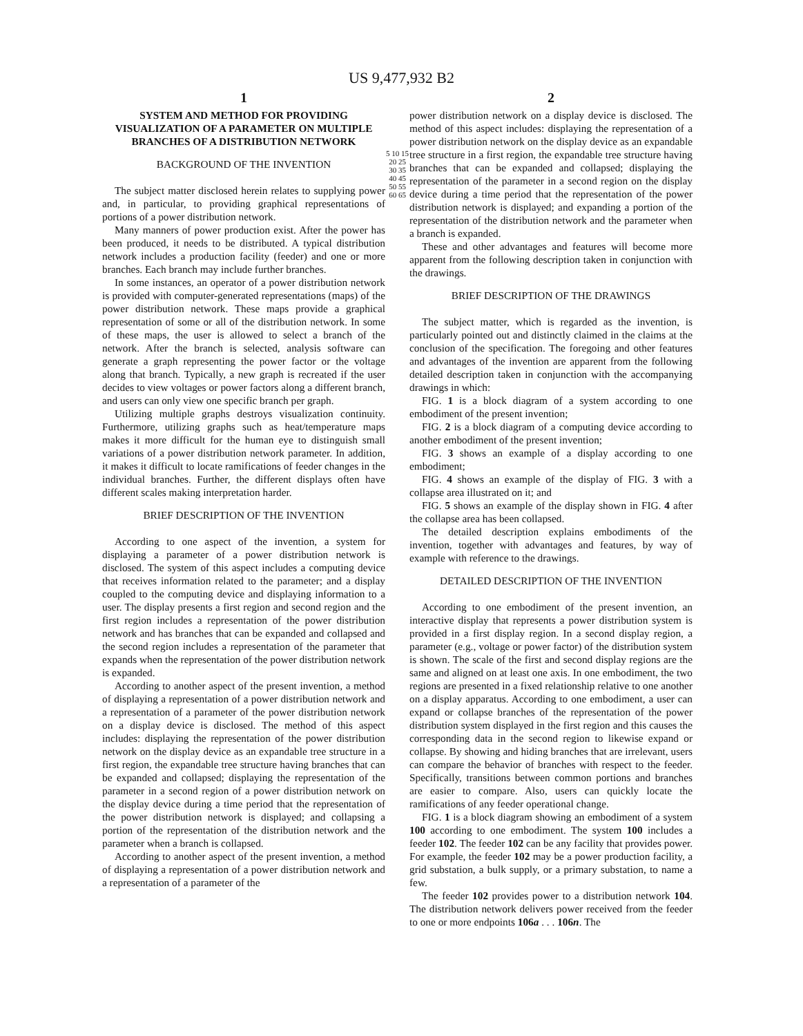US 9,477,932 B2
1
SYSTEM AND METHOD FOR PROVIDING VISUALIZATION OF A PARAMETER ON MULTIPLE BRANCHES OF A DISTRIBUTION NETWORK
BACKGROUND OF THE INVENTION
The subject matter disclosed herein relates to supplying power and, in particular, to providing graphical representations of portions of a power distribution network.
Many manners of power production exist. After the power has been produced, it needs to be distributed. A typical distribution network includes a production facility (feeder) and one or more branches. Each branch may include further branches.
In some instances, an operator of a power distribution network is provided with computer-generated representations (maps) of the power distribution network. These maps provide a graphical representation of some or all of the distribution network. In some of these maps, the user is allowed to select a branch of the network. After the branch is selected, analysis software can generate a graph representing the power factor or the voltage along that branch. Typically, a new graph is recreated if the user decides to view voltages or power factors along a different branch, and users can only view one specific branch per graph.
Utilizing multiple graphs destroys visualization continuity. Furthermore, utilizing graphs such as heat/temperature maps makes it more difficult for the human eye to distinguish small variations of a power distribution network parameter. In addition, it makes it difficult to locate ramifications of feeder changes in the individual branches. Further, the different displays often have different scales making interpretation harder.
BRIEF DESCRIPTION OF THE INVENTION
According to one aspect of the invention, a system for displaying a parameter of a power distribution network is disclosed. The system of this aspect includes a computing device that receives information related to the parameter; and a display coupled to the computing device and displaying information to a user. The display presents a first region and second region and the first region includes a representation of the power distribution network and has branches that can be expanded and collapsed and the second region includes a representation of the parameter that expands when the representation of the power distribution network is expanded.
According to another aspect of the present invention, a method of displaying a representation of a power distribution network and a representation of a parameter of the power distribution network on a display device is disclosed. The method of this aspect includes: displaying the representation of the power distribution network on the display device as an expandable tree structure in a first region, the expandable tree structure having branches that can be expanded and collapsed; displaying the representation of the parameter in a second region of a power distribution network on the display device during a time period that the representation of the power distribution network is displayed; and collapsing a portion of the representation of the distribution network and the parameter when a branch is collapsed.
According to another aspect of the present invention, a method of displaying a representation of a power distribution network and a representation of a parameter of the
5 10 15 20 25 30 35 40 45 50 55 60 65
2
power distribution network on a display device is disclosed. The method of this aspect includes: displaying the representation of a power distribution network on the display device as an expandable tree structure in a first region, the expandable tree structure having branches that can be expanded and collapsed; displaying the representation of the parameter in a second region on the display device during a time period that the representation of the power distribution network is displayed; and expanding a portion of the representation of the distribution network and the parameter when a branch is expanded.
These and other advantages and features will become more apparent from the following description taken in conjunction with the drawings.
BRIEF DESCRIPTION OF THE DRAWINGS
The subject matter, which is regarded as the invention, is particularly pointed out and distinctly claimed in the claims at the conclusion of the specification. The foregoing and other features and advantages of the invention are apparent from the following detailed description taken in conjunction with the accompanying drawings in which:
FIG. 1 is a block diagram of a system according to one embodiment of the present invention;
FIG. 2 is a block diagram of a computing device according to another embodiment of the present invention;
FIG. 3 shows an example of a display according to one embodiment;
FIG. 4 shows an example of the display of FIG. 3 with a collapse area illustrated on it; and
FIG. 5 shows an example of the display shown in FIG. 4 after the collapse area has been collapsed.
The detailed description explains embodiments of the invention, together with advantages and features, by way of example with reference to the drawings.
DETAILED DESCRIPTION OF THE INVENTION
According to one embodiment of the present invention, an interactive display that represents a power distribution system is provided in a first display region. In a second display region, a parameter (e.g., voltage or power factor) of the distribution system is shown. The scale of the first and second display regions are the same and aligned on at least one axis. In one embodiment, the two regions are presented in a fixed relationship relative to one another on a display apparatus. According to one embodiment, a user can expand or collapse branches of the representation of the power distribution system displayed in the first region and this causes the corresponding data in the second region to likewise expand or collapse. By showing and hiding branches that are irrelevant, users can compare the behavior of branches with respect to the feeder. Specifically, transitions between common portions and branches are easier to compare. Also, users can quickly locate the ramifications of any feeder operational change.
FIG. 1 is a block diagram showing an embodiment of a system 100 according to one embodiment. The system 100 includes a feeder 102. The feeder 102 can be any facility that provides power. For example, the feeder 102 may be a power production facility, a grid substation, a bulk supply, or a primary substation, to name a few.
The feeder 102 provides power to a distribution network 104. The distribution network delivers power received from the feeder to one or more endpoints 106a . . . 106n. The